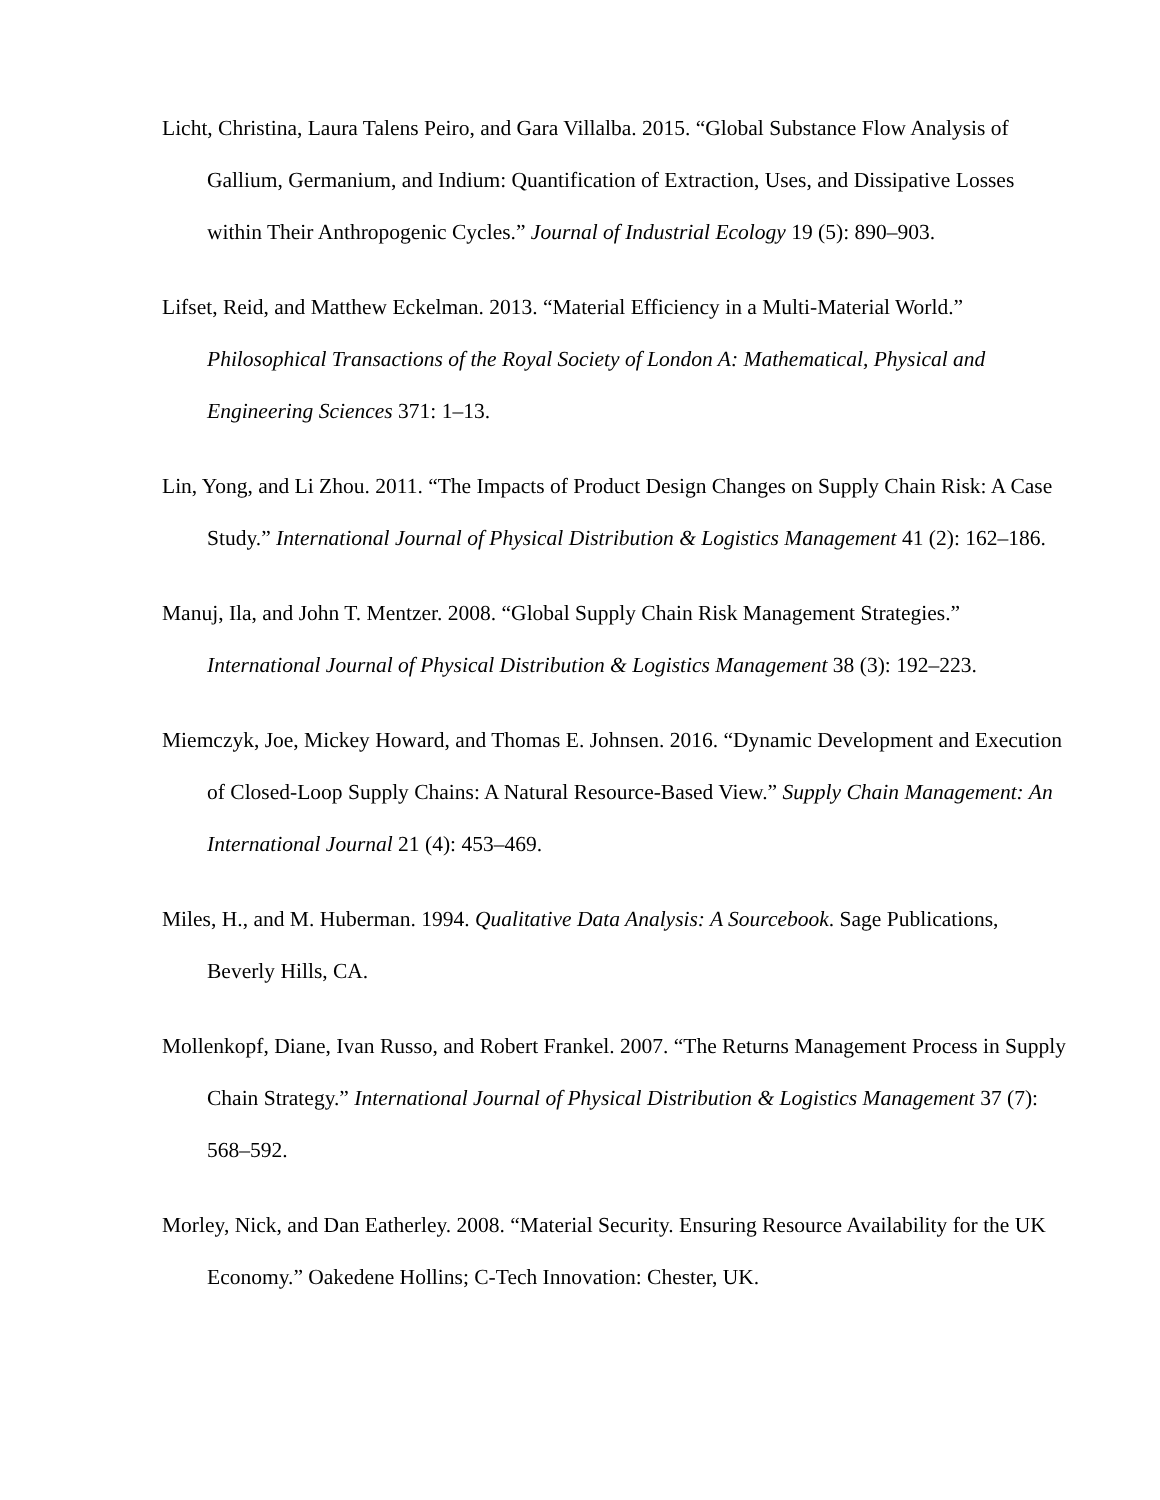Licht, Christina, Laura Talens Peiro, and Gara Villalba. 2015. “Global Substance Flow Analysis of Gallium, Germanium, and Indium: Quantification of Extraction, Uses, and Dissipative Losses within Their Anthropogenic Cycles.” Journal of Industrial Ecology 19 (5): 890–903.
Lifset, Reid, and Matthew Eckelman. 2013. “Material Efficiency in a Multi-Material World.” Philosophical Transactions of the Royal Society of London A: Mathematical, Physical and Engineering Sciences 371: 1–13.
Lin, Yong, and Li Zhou. 2011. “The Impacts of Product Design Changes on Supply Chain Risk: A Case Study.” International Journal of Physical Distribution & Logistics Management 41 (2): 162–186.
Manuj, Ila, and John T. Mentzer. 2008. “Global Supply Chain Risk Management Strategies.” International Journal of Physical Distribution & Logistics Management 38 (3): 192–223.
Miemczyk, Joe, Mickey Howard, and Thomas E. Johnsen. 2016. “Dynamic Development and Execution of Closed-Loop Supply Chains: A Natural Resource-Based View.” Supply Chain Management: An International Journal 21 (4): 453–469.
Miles, H., and M. Huberman. 1994. Qualitative Data Analysis: A Sourcebook. Sage Publications, Beverly Hills, CA.
Mollenkopf, Diane, Ivan Russo, and Robert Frankel. 2007. “The Returns Management Process in Supply Chain Strategy.” International Journal of Physical Distribution & Logistics Management 37 (7): 568–592.
Morley, Nick, and Dan Eatherley. 2008. “Material Security. Ensuring Resource Availability for the UK Economy.” Oakedene Hollins; C-Tech Innovation: Chester, UK.